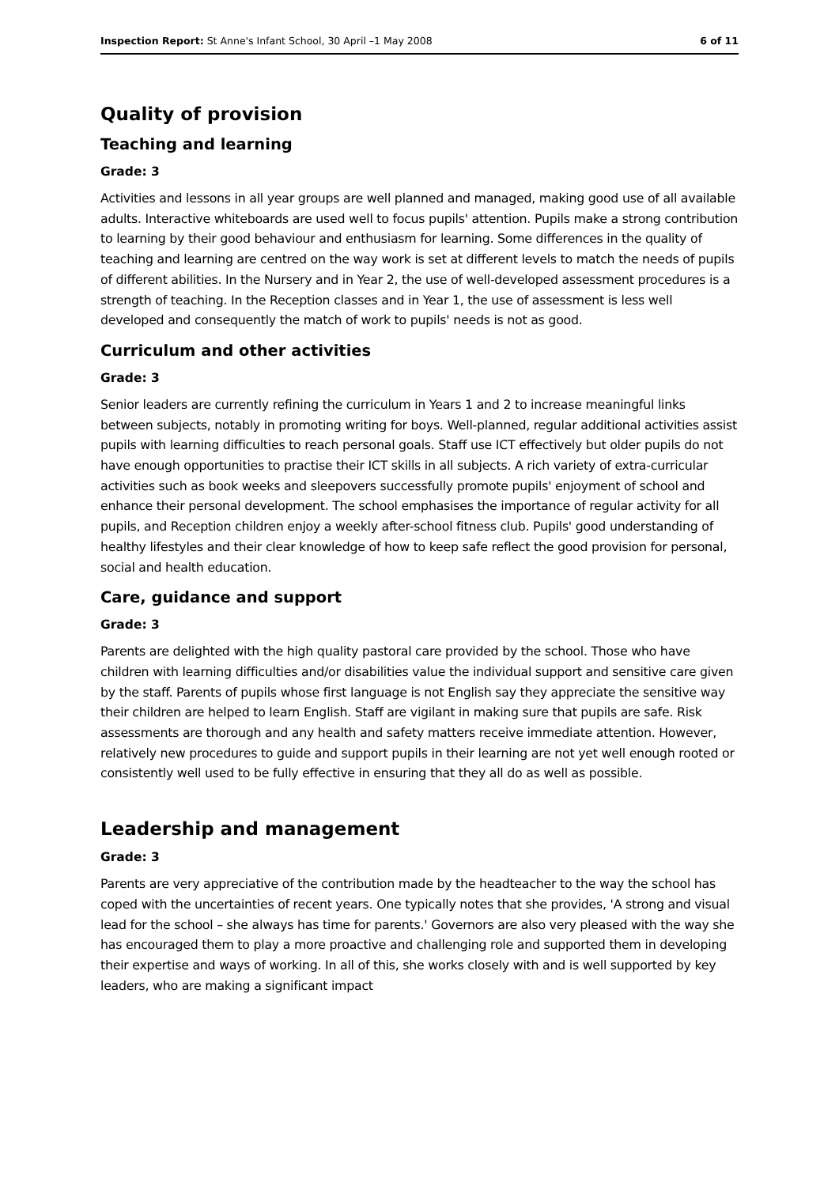Inspection Report: St Anne's Infant School, 30 April –1 May 2008 6 of 11
Quality of provision
Teaching and learning
Grade: 3
Activities and lessons in all year groups are well planned and managed, making good use of all available adults. Interactive whiteboards are used well to focus pupils' attention. Pupils make a strong contribution to learning by their good behaviour and enthusiasm for learning. Some differences in the quality of teaching and learning are centred on the way work is set at different levels to match the needs of pupils of different abilities. In the Nursery and in Year 2, the use of well-developed assessment procedures is a strength of teaching. In the Reception classes and in Year 1, the use of assessment is less well developed and consequently the match of work to pupils' needs is not as good.
Curriculum and other activities
Grade: 3
Senior leaders are currently refining the curriculum in Years 1 and 2 to increase meaningful links between subjects, notably in promoting writing for boys. Well-planned, regular additional activities assist pupils with learning difficulties to reach personal goals. Staff use ICT effectively but older pupils do not have enough opportunities to practise their ICT skills in all subjects. A rich variety of extra-curricular activities such as book weeks and sleepovers successfully promote pupils' enjoyment of school and enhance their personal development. The school emphasises the importance of regular activity for all pupils, and Reception children enjoy a weekly after-school fitness club. Pupils' good understanding of healthy lifestyles and their clear knowledge of how to keep safe reflect the good provision for personal, social and health education.
Care, guidance and support
Grade: 3
Parents are delighted with the high quality pastoral care provided by the school. Those who have children with learning difficulties and/or disabilities value the individual support and sensitive care given by the staff. Parents of pupils whose first language is not English say they appreciate the sensitive way their children are helped to learn English. Staff are vigilant in making sure that pupils are safe. Risk assessments are thorough and any health and safety matters receive immediate attention. However, relatively new procedures to guide and support pupils in their learning are not yet well enough rooted or consistently well used to be fully effective in ensuring that they all do as well as possible.
Leadership and management
Grade: 3
Parents are very appreciative of the contribution made by the headteacher to the way the school has coped with the uncertainties of recent years. One typically notes that she provides, 'A strong and visual lead for the school – she always has time for parents.' Governors are also very pleased with the way she has encouraged them to play a more proactive and challenging role and supported them in developing their expertise and ways of working. In all of this, she works closely with and is well supported by key leaders, who are making a significant impact